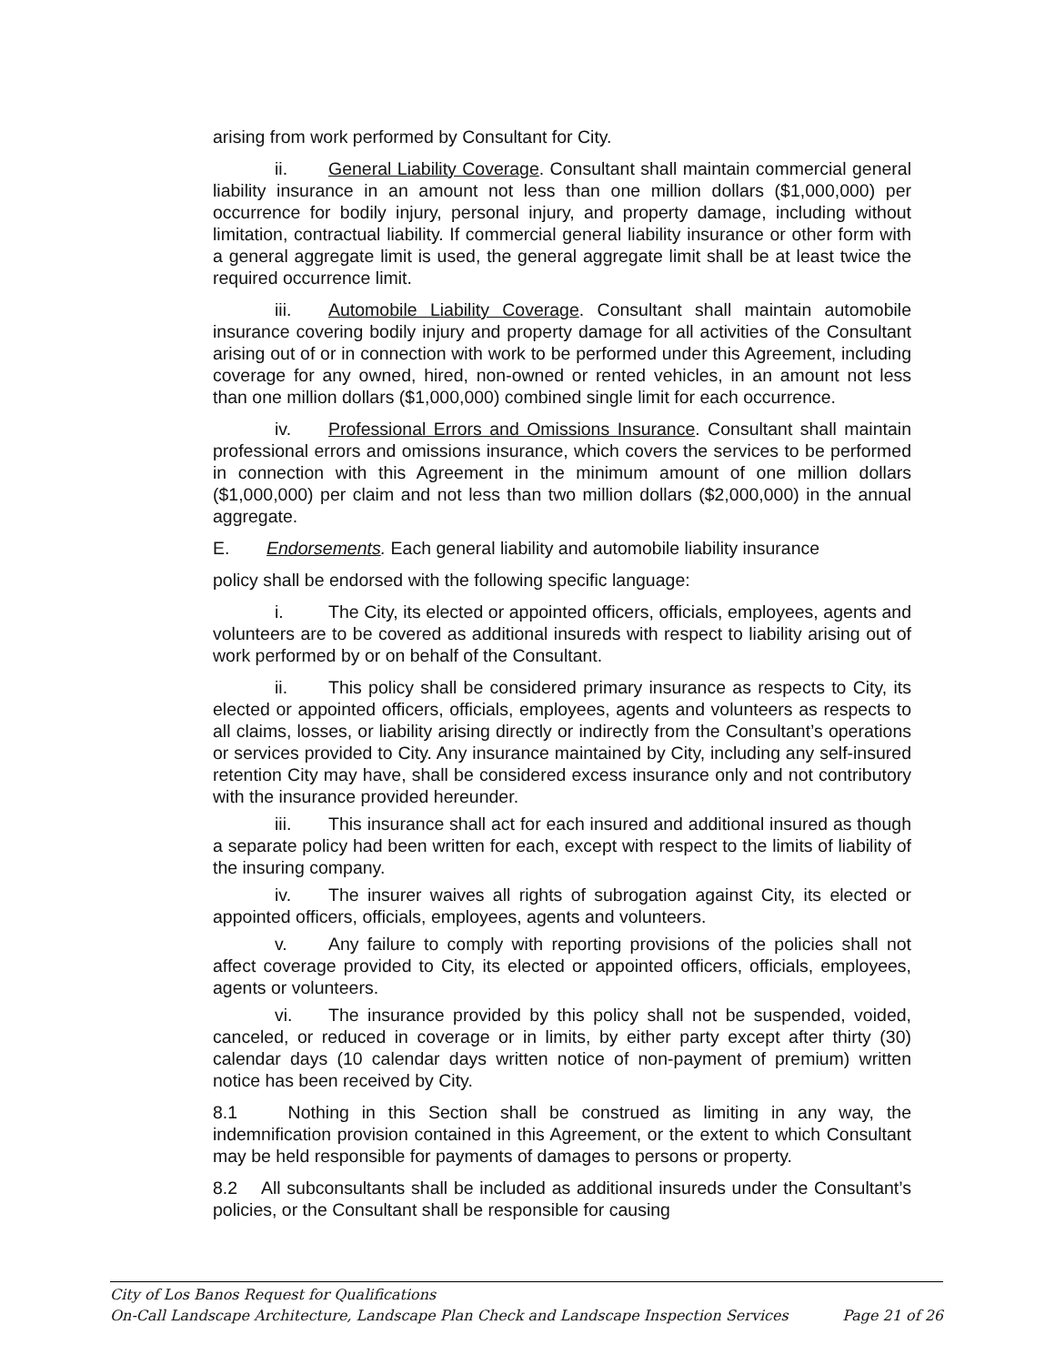arising from work performed by Consultant for City.
ii. General Liability Coverage. Consultant shall maintain commercial general liability insurance in an amount not less than one million dollars ($1,000,000) per occurrence for bodily injury, personal injury, and property damage, including without limitation, contractual liability. If commercial general liability insurance or other form with a general aggregate limit is used, the general aggregate limit shall be at least twice the required occurrence limit.
iii. Automobile Liability Coverage. Consultant shall maintain automobile insurance covering bodily injury and property damage for all activities of the Consultant arising out of or in connection with work to be performed under this Agreement, including coverage for any owned, hired, non-owned or rented vehicles, in an amount not less than one million dollars ($1,000,000) combined single limit for each occurrence.
iv. Professional Errors and Omissions Insurance. Consultant shall maintain professional errors and omissions insurance, which covers the services to be performed in connection with this Agreement in the minimum amount of one million dollars ($1,000,000) per claim and not less than two million dollars ($2,000,000) in the annual aggregate.
E. Endorsements. Each general liability and automobile liability insurance
policy shall be endorsed with the following specific language:
i. The City, its elected or appointed officers, officials, employees, agents and volunteers are to be covered as additional insureds with respect to liability arising out of work performed by or on behalf of the Consultant.
ii. This policy shall be considered primary insurance as respects to City, its elected or appointed officers, officials, employees, agents and volunteers as respects to all claims, losses, or liability arising directly or indirectly from the Consultant’s operations or services provided to City. Any insurance maintained by City, including any self-insured retention City may have, shall be considered excess insurance only and not contributory with the insurance provided hereunder.
iii. This insurance shall act for each insured and additional insured as though a separate policy had been written for each, except with respect to the limits of liability of the insuring company.
iv. The insurer waives all rights of subrogation against City, its elected or appointed officers, officials, employees, agents and volunteers.
v. Any failure to comply with reporting provisions of the policies shall not affect coverage provided to City, its elected or appointed officers, officials, employees, agents or volunteers.
vi. The insurance provided by this policy shall not be suspended, voided, canceled, or reduced in coverage or in limits, by either party except after thirty (30) calendar days (10 calendar days written notice of non-payment of premium) written notice has been received by City.
8.1 Nothing in this Section shall be construed as limiting in any way, the indemnification provision contained in this Agreement, or the extent to which Consultant may be held responsible for payments of damages to persons or property.
8.2 All subconsultants shall be included as additional insureds under the Consultant’s policies, or the Consultant shall be responsible for causing
City of Los Banos Request for Qualifications
On-Call Landscape Architecture, Landscape Plan Check and Landscape Inspection Services Page 21 of 26